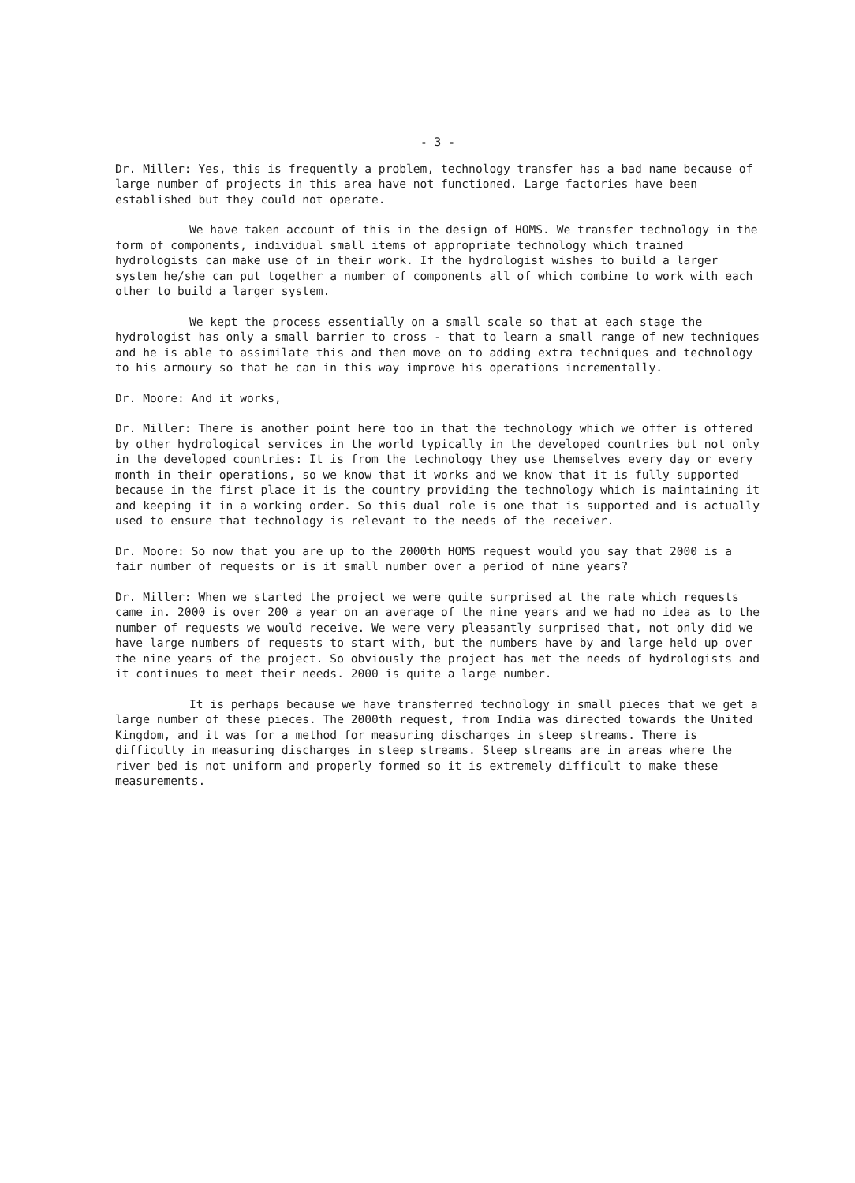- 3 -
Dr. Miller: Yes, this is frequently a problem, technology transfer has a bad name because of large number of projects in this area have not functioned. Large factories have been established but they could not operate.
We have taken account of this in the design of HOMS. We transfer technology in the form of components, individual small items of appropriate technology which trained hydrologists can make use of in their work. If the hydrologist wishes to build a larger system he/she can put together a number of components all of which combine to work with each other to build a larger system.
We kept the process essentially on a small scale so that at each stage the hydrologist has only a small barrier to cross - that to learn a small range of new techniques and he is able to assimilate this and then move on to adding extra techniques and technology to his armoury so that he can in this way improve his operations incrementally.
Dr. Moore: And it works,
Dr. Miller: There is another point here too in that the technology which we offer is offered by other hydrological services in the world typically in the developed countries but not only in the developed countries: It is from the technology they use themselves every day or every month in their operations, so we know that it works and we know that it is fully supported because in the first place it is the country providing the technology which is maintaining it and keeping it in a working order. So this dual role is one that is supported and is actually used to ensure that technology is relevant to the needs of the receiver.
Dr. Moore: So now that you are up to the 2000th HOMS request would you say that 2000 is a fair number of requests or is it small number over a period of nine years?
Dr. Miller: When we started the project we were quite surprised at the rate which requests came in. 2000 is over 200 a year on an average of the nine years and we had no idea as to the number of requests we would receive. We were very pleasantly surprised that, not only did we have large numbers of requests to start with, but the numbers have by and large held up over the nine years of the project. So obviously the project has met the needs of hydrologists and it continues to meet their needs. 2000 is quite a large number.
It is perhaps because we have transferred technology in small pieces that we get a large number of these pieces. The 2000th request, from India was directed towards the United Kingdom, and it was for a method for measuring discharges in steep streams. There is difficulty in measuring discharges in steep streams. Steep streams are in areas where the river bed is not uniform and properly formed so it is extremely difficult to make these measurements.